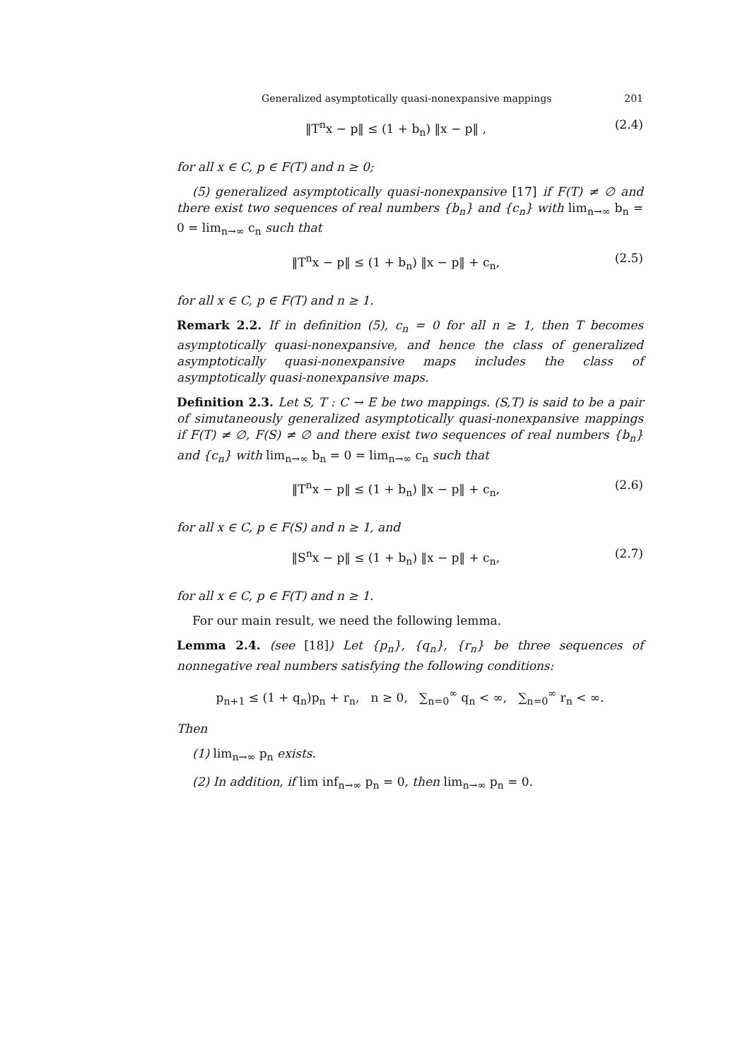Generalized asymptotically quasi-nonexpansive mappings 201
‖T<sup>n</sup>x − p‖ ≤ (1 + b<sub>n</sub>) ‖x − p‖ , (2.4)
for all x ∈ C, p ∈ F(T) and n ≥ 0;
(5) generalized asymptotically quasi-nonexpansive [17] if F(T) ≠ ∅ and there exist two sequences of real numbers {b<sub>n</sub>} and {c<sub>n</sub>} with lim<sub>n→∞</sub> b<sub>n</sub> = 0 = lim<sub>n→∞</sub> c<sub>n</sub> such that
‖T<sup>n</sup>x − p‖ ≤ (1 + b<sub>n</sub>) ‖x − p‖ + c<sub>n</sub>, (2.5)
for all x ∈ C, p ∈ F(T) and n ≥ 1.
Remark 2.2. If in definition (5), c<sub>n</sub> = 0 for all n ≥ 1, then T becomes asymptotically quasi-nonexpansive, and hence the class of generalized asymptotically quasi-nonexpansive maps includes the class of asymptotically quasi-nonexpansive maps.
Definition 2.3. Let S, T : C → E be two mappings. (S,T) is said to be a pair of simutaneously generalized asymptotically quasi-nonexpansive mappings if F(T) ≠ ∅, F(S) ≠ ∅ and there exist two sequences of real numbers {b<sub>n</sub>} and {c<sub>n</sub>} with lim<sub>n→∞</sub> b<sub>n</sub> = 0 = lim<sub>n→∞</sub> c<sub>n</sub> such that
‖T<sup>n</sup>x − p‖ ≤ (1 + b<sub>n</sub>) ‖x − p‖ + c<sub>n</sub>, (2.6)
for all x ∈ C, p ∈ F(S) and n ≥ 1, and
‖S<sup>n</sup>x − p‖ ≤ (1 + b<sub>n</sub>) ‖x − p‖ + c<sub>n</sub>, (2.7)
for all x ∈ C, p ∈ F(T) and n ≥ 1.
For our main result, we need the following lemma.
Lemma 2.4. (see [18]) Let {p<sub>n</sub>}, {q<sub>n</sub>}, {r<sub>n</sub>} be three sequences of nonnegative real numbers satisfying the following conditions:
p<sub>n+1</sub> ≤ (1 + q<sub>n</sub>)p<sub>n</sub> + r<sub>n</sub>, n ≥ 0, ∑<sub>n=0</sub><sup>∞</sup> q<sub>n</sub> < ∞, ∑<sub>n=0</sub><sup>∞</sup> r<sub>n</sub> < ∞.
Then
(1) lim<sub>n→∞</sub> p<sub>n</sub> exists.
(2) In addition, if lim inf<sub>n→∞</sub> p<sub>n</sub> = 0, then lim<sub>n→∞</sub> p<sub>n</sub> = 0.